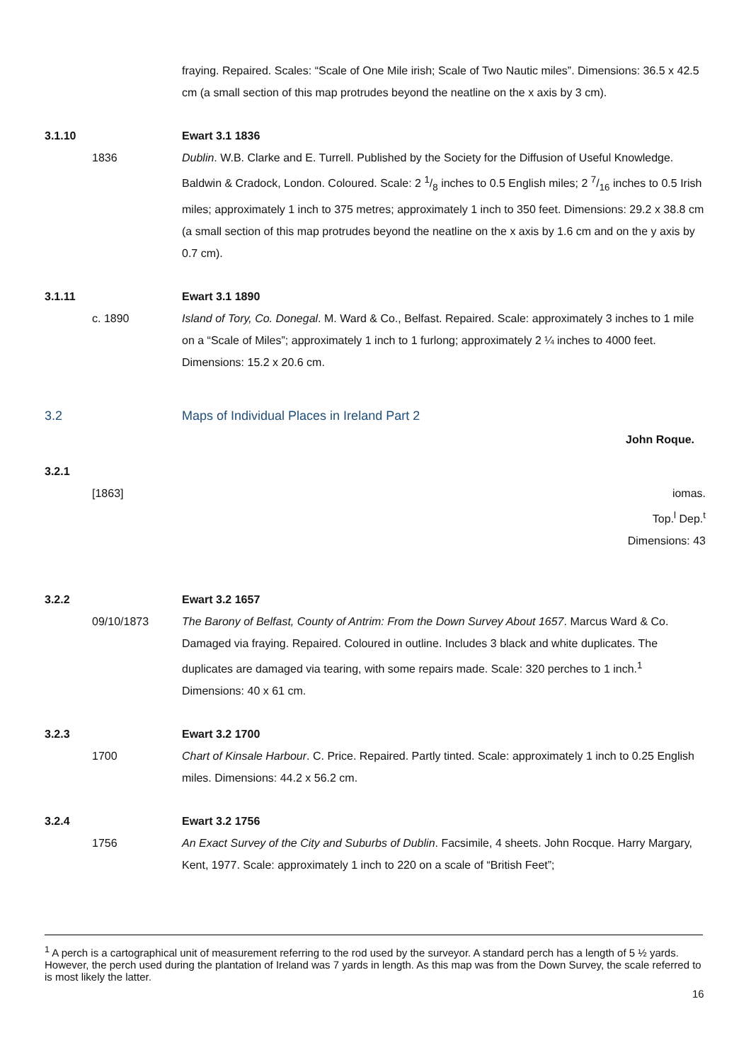fraying. Repaired. Scales: “Scale of One Mile irish; Scale of Two Nautic miles”. Dimensions: 36.5 x 42.5 cm (a small section of this map protrudes beyond the neatline on the x axis by 3 cm).
3.1.10 Ewart 3.1 1836
1836 Dublin. W.B. Clarke and E. Turrell. Published by the Society for the Diffusion of Useful Knowledge. Baldwin & Cradock, London. Coloured. Scale: 2 1/8 inches to 0.5 English miles; 2 7/16 inches to 0.5 Irish miles; approximately 1 inch to 375 metres; approximately 1 inch to 350 feet. Dimensions: 29.2 x 38.8 cm (a small section of this map protrudes beyond the neatline on the x axis by 1.6 cm and on the y axis by 0.7 cm).
3.1.11 Ewart 3.1 1890
c. 1890 Island of Tory, Co. Donegal. M. Ward & Co., Belfast. Repaired. Scale: approximately 3 inches to 1 mile on a “Scale of Miles”; approximately 1 inch to 1 furlong; approximately 2 ¼ inches to 4000 feet. Dimensions: 15.2 x 20.6 cm.
3.2 Maps of Individual Places in Ireland Part 2
John Roque.
3.2.1
[1863] iomas.
Top.<sup>l</sup> Dep.<sup>t</sup>
Dimensions: 43
3.2.2 Ewart 3.2 1657
09/10/1873 The Barony of Belfast, County of Antrim: From the Down Survey About 1657. Marcus Ward & Co. Damaged via fraying. Repaired. Coloured in outline. Includes 3 black and white duplicates. The duplicates are damaged via tearing, with some repairs made. Scale: 320 perches to 1 inch.<sup>1</sup> Dimensions: 40 x 61 cm.
3.2.3 Ewart 3.2 1700
1700 Chart of Kinsale Harbour. C. Price. Repaired. Partly tinted. Scale: approximately 1 inch to 0.25 English miles. Dimensions: 44.2 x 56.2 cm.
3.2.4 Ewart 3.2 1756
1756 An Exact Survey of the City and Suburbs of Dublin. Facsimile, 4 sheets. John Rocque. Harry Margary, Kent, 1977. Scale: approximately 1 inch to 220 on a scale of “British Feet”;
<sup>1</sup> A perch is a cartographical unit of measurement referring to the rod used by the surveyor. A standard perch has a length of 5 ½ yards. However, the perch used during the plantation of Ireland was 7 yards in length. As this map was from the Down Survey, the scale referred to is most likely the latter.
16